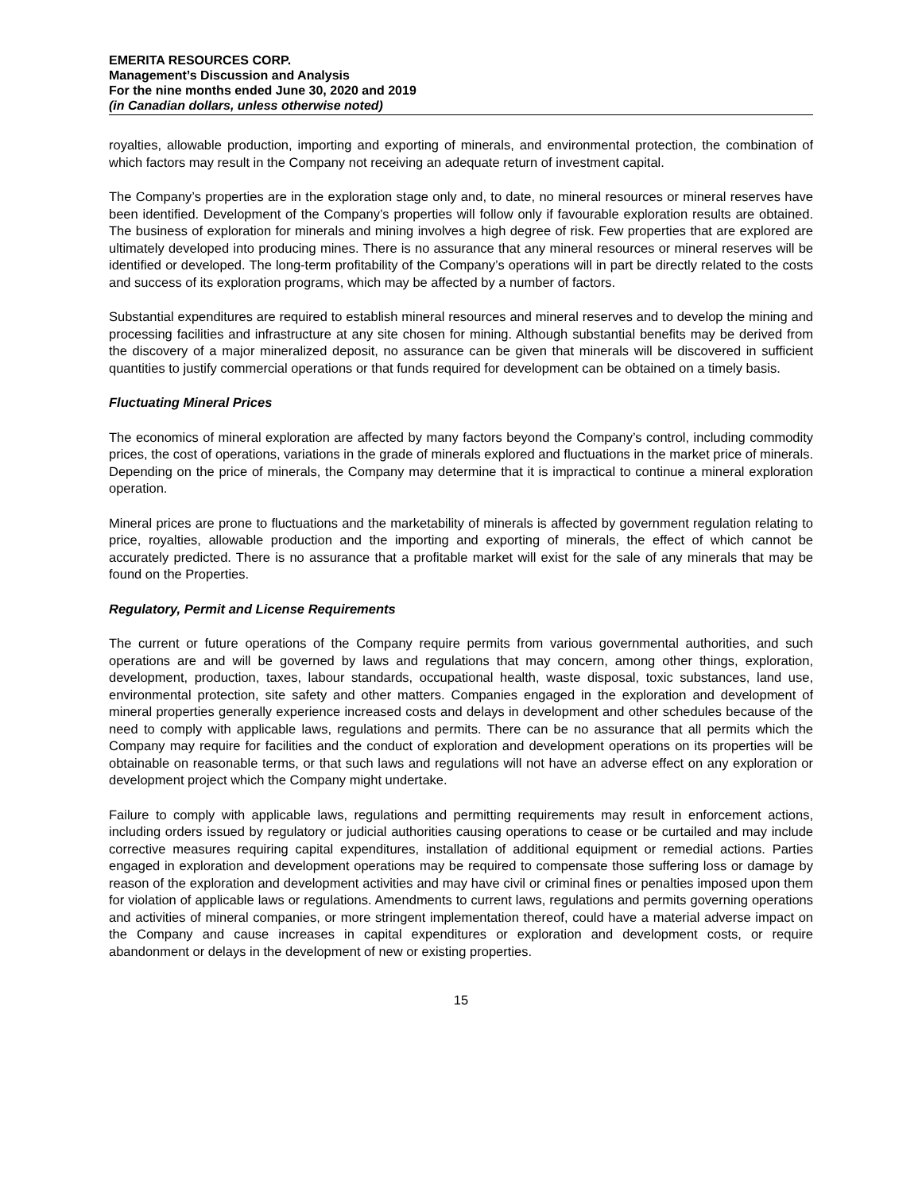EMERITA RESOURCES CORP.
Management’s Discussion and Analysis
For the nine months ended June 30, 2020 and 2019
(in Canadian dollars, unless otherwise noted)
royalties, allowable production, importing and exporting of minerals, and environmental protection, the combination of which factors may result in the Company not receiving an adequate return of investment capital.
The Company’s properties are in the exploration stage only and, to date, no mineral resources or mineral reserves have been identified. Development of the Company’s properties will follow only if favourable exploration results are obtained. The business of exploration for minerals and mining involves a high degree of risk. Few properties that are explored are ultimately developed into producing mines. There is no assurance that any mineral resources or mineral reserves will be identified or developed. The long-term profitability of the Company’s operations will in part be directly related to the costs and success of its exploration programs, which may be affected by a number of factors.
Substantial expenditures are required to establish mineral resources and mineral reserves and to develop the mining and processing facilities and infrastructure at any site chosen for mining. Although substantial benefits may be derived from the discovery of a major mineralized deposit, no assurance can be given that minerals will be discovered in sufficient quantities to justify commercial operations or that funds required for development can be obtained on a timely basis.
Fluctuating Mineral Prices
The economics of mineral exploration are affected by many factors beyond the Company’s control, including commodity prices, the cost of operations, variations in the grade of minerals explored and fluctuations in the market price of minerals. Depending on the price of minerals, the Company may determine that it is impractical to continue a mineral exploration operation.
Mineral prices are prone to fluctuations and the marketability of minerals is affected by government regulation relating to price, royalties, allowable production and the importing and exporting of minerals, the effect of which cannot be accurately predicted. There is no assurance that a profitable market will exist for the sale of any minerals that may be found on the Properties.
Regulatory, Permit and License Requirements
The current or future operations of the Company require permits from various governmental authorities, and such operations are and will be governed by laws and regulations that may concern, among other things, exploration, development, production, taxes, labour standards, occupational health, waste disposal, toxic substances, land use, environmental protection, site safety and other matters. Companies engaged in the exploration and development of mineral properties generally experience increased costs and delays in development and other schedules because of the need to comply with applicable laws, regulations and permits. There can be no assurance that all permits which the Company may require for facilities and the conduct of exploration and development operations on its properties will be obtainable on reasonable terms, or that such laws and regulations will not have an adverse effect on any exploration or development project which the Company might undertake.
Failure to comply with applicable laws, regulations and permitting requirements may result in enforcement actions, including orders issued by regulatory or judicial authorities causing operations to cease or be curtailed and may include corrective measures requiring capital expenditures, installation of additional equipment or remedial actions. Parties engaged in exploration and development operations may be required to compensate those suffering loss or damage by reason of the exploration and development activities and may have civil or criminal fines or penalties imposed upon them for violation of applicable laws or regulations. Amendments to current laws, regulations and permits governing operations and activities of mineral companies, or more stringent implementation thereof, could have a material adverse impact on the Company and cause increases in capital expenditures or exploration and development costs, or require abandonment or delays in the development of new or existing properties.
15